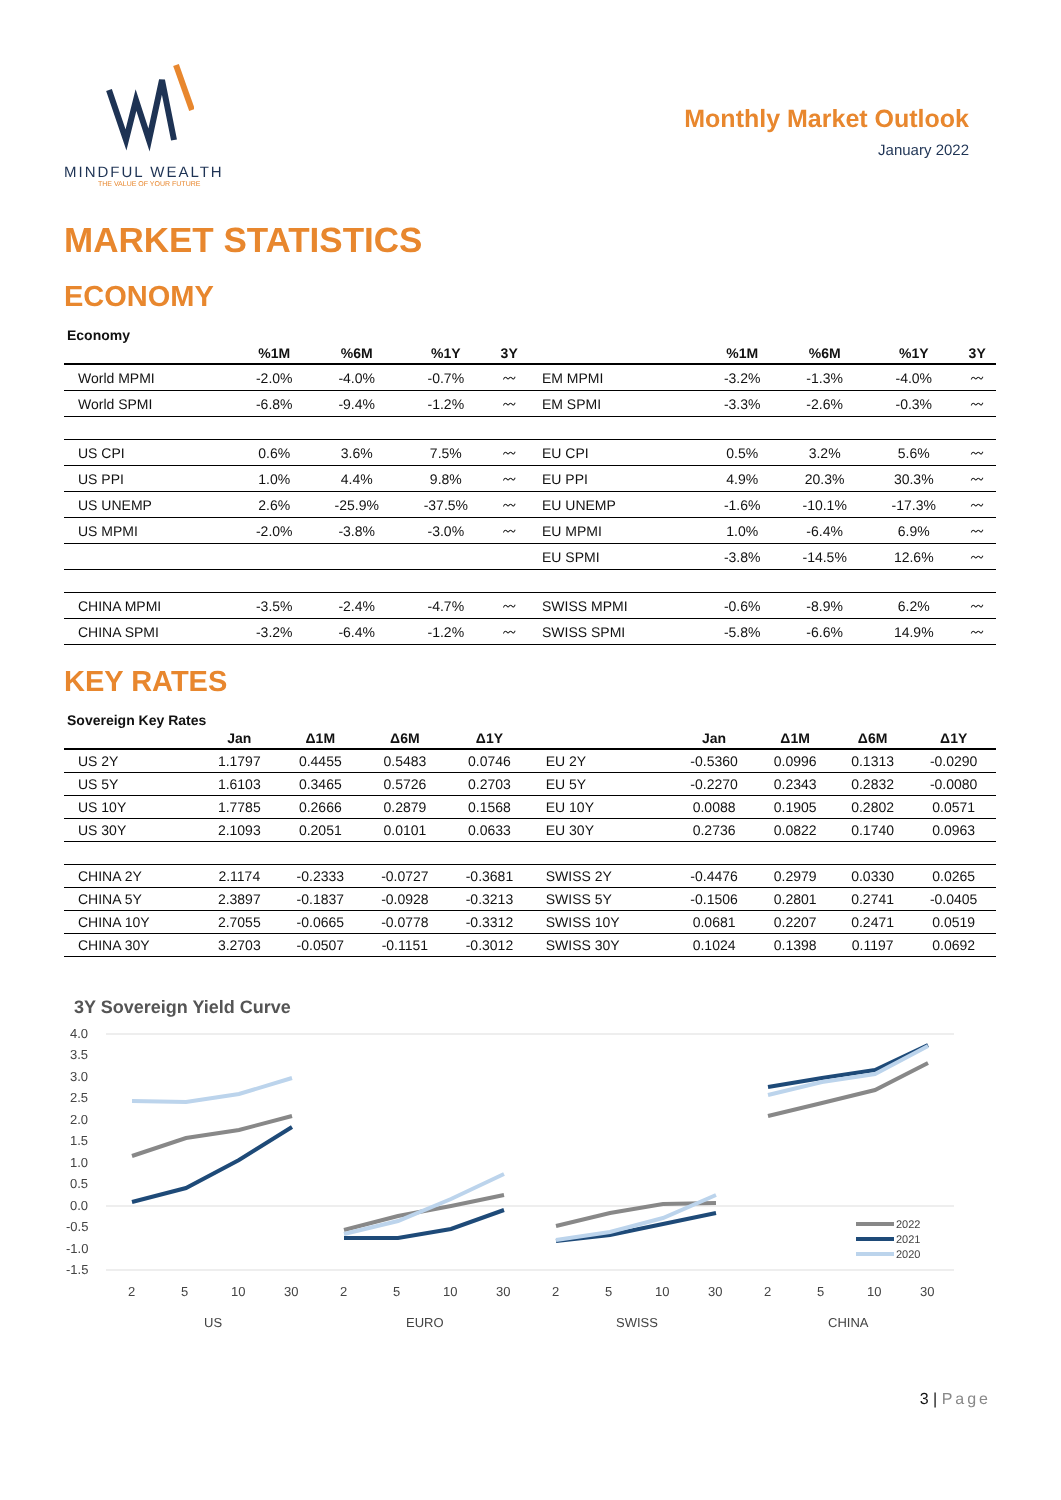MINDFUL WEALTH
THE VALUE OF YOUR FUTURE
Monthly Market Outlook
January 2022
MARKET STATISTICS
ECONOMY
Economy
| | %1M | %6M | %1Y | 3Y | | %1M | %6M | %1Y | 3Y |
| --- | --- | --- | --- | --- | --- | --- | --- | --- | --- |
| World MPMI | -2.0% | -4.0% | -0.7% | 〰 | EM MPMI | -3.2% | -1.3% | -4.0% | 〰 |
| World SPMI | -6.8% | -9.4% | -1.2% | 〰 | EM SPMI | -3.3% | -2.6% | -0.3% | 〰 |
| US CPI | 0.6% | 3.6% | 7.5% | 〰 | EU CPI | 0.5% | 3.2% | 5.6% | 〰 |
| US PPI | 1.0% | 4.4% | 9.8% | 〰 | EU PPI | 4.9% | 20.3% | 30.3% | 〰 |
| US UNEMP | 2.6% | -25.9% | -37.5% | 〰 | EU UNEMP | -1.6% | -10.1% | -17.3% | 〰 |
| US MPMI | -2.0% | -3.8% | -3.0% | 〰 | EU MPMI | 1.0% | -6.4% | 6.9% | 〰 |
| | | | | | EU SPMI | -3.8% | -14.5% | 12.6% | 〰 |
| CHINA MPMI | -3.5% | -2.4% | -4.7% | 〰 | SWISS MPMI | -0.6% | -8.9% | 6.2% | 〰 |
| CHINA SPMI | -3.2% | -6.4% | -1.2% | 〰 | SWISS SPMI | -5.8% | -6.6% | 14.9% | 〰 |
KEY RATES
Sovereign Key Rates
| | Jan | Δ1M | Δ6M | Δ1Y | | Jan | Δ1M | Δ6M | Δ1Y |
| --- | --- | --- | --- | --- | --- | --- | --- | --- | --- |
| US 2Y | 1.1797 | 0.4455 | 0.5483 | 0.0746 | EU 2Y | -0.5360 | 0.0996 | 0.1313 | -0.0290 |
| US 5Y | 1.6103 | 0.3465 | 0.5726 | 0.2703 | EU 5Y | -0.2270 | 0.2343 | 0.2832 | -0.0080 |
| US 10Y | 1.7785 | 0.2666 | 0.2879 | 0.1568 | EU 10Y | 0.0088 | 0.1905 | 0.2802 | 0.0571 |
| US 30Y | 2.1093 | 0.2051 | 0.0101 | 0.0633 | EU 30Y | 0.2736 | 0.0822 | 0.1740 | 0.0963 |
| CHINA 2Y | 2.1174 | -0.2333 | -0.0727 | -0.3681 | SWISS 2Y | -0.4476 | 0.2979 | 0.0330 | 0.0265 |
| CHINA 5Y | 2.3897 | -0.1837 | -0.0928 | -0.3213 | SWISS 5Y | -0.1506 | 0.2801 | 0.2741 | -0.0405 |
| CHINA 10Y | 2.7055 | -0.0665 | -0.0778 | -0.3312 | SWISS 10Y | 0.0681 | 0.2207 | 0.2471 | 0.0519 |
| CHINA 30Y | 3.2703 | -0.0507 | -0.1151 | -0.3012 | SWISS 30Y | 0.1024 | 0.1398 | 0.1197 | 0.0692 |
3Y Sovereign Yield Curve
4.0
3.5
3.0
2.5
2.0
1.5
1.0
0.5
0.0
-0.5
-1.0
-1.5
2022
2021
2020
2
5
10
30
2
5
10
30
2
5
10
30
2
5
10
30
US
EURO
SWISS
CHINA
3 | Page